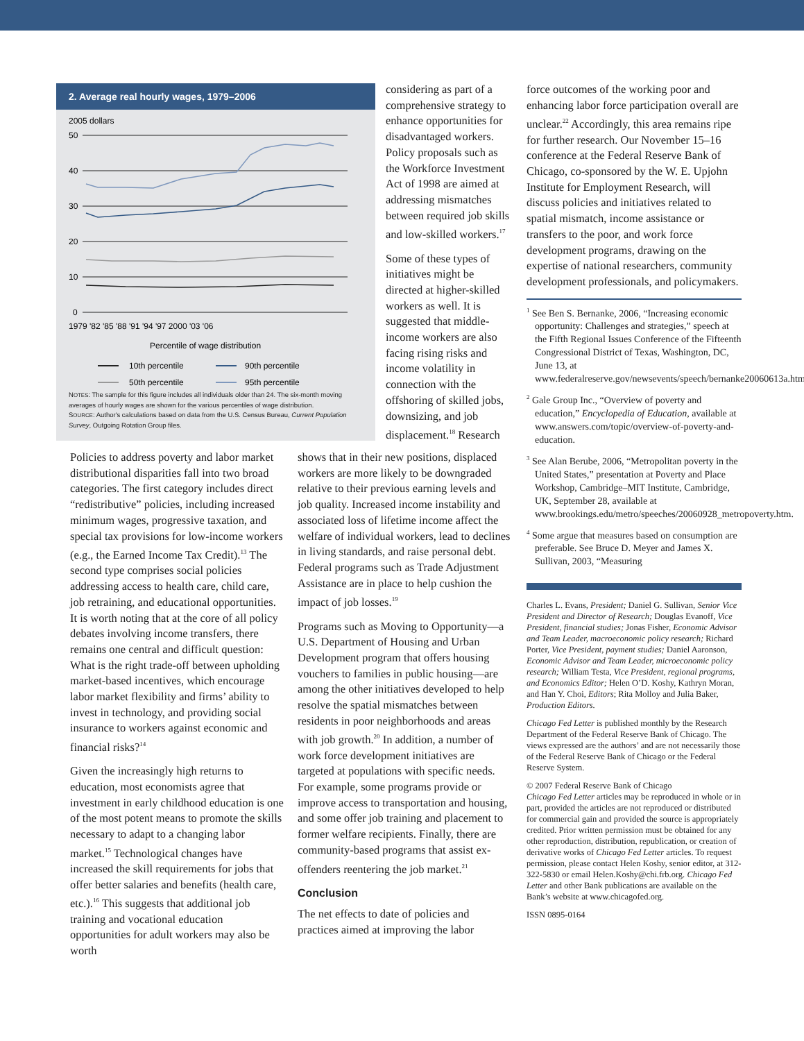2. Average real hourly wages, 1979–2006
2005 dollars
50
40
30
20
10
0
1979 '82 '85 '88 '91 '94 '97 2000 '03 '06
Percentile of wage distribution
10th percentile
90th percentile
50th percentile
95th percentile
NOTES: The sample for this figure includes all individuals older than 24. The six-month moving averages of hourly wages are shown for the various percentiles of wage distribution.
SOURCE: Author's calculations based on data from the U.S. Census Bureau, Current Population Survey, Outgoing Rotation Group files.
considering as part of a comprehensive strategy to enhance opportunities for disadvantaged workers. Policy proposals such as the Workforce Investment Act of 1998 are aimed at addressing mismatches between required job skills and low-skilled workers.<sup>17</sup>
Some of these types of initiatives might be directed at higher-skilled workers as well. It is suggested that middle-income workers are also facing rising risks and income volatility in connection with the offshoring of skilled jobs, downsizing, and job displacement.<sup>18</sup> Research
Policies to address poverty and labor market distributional disparities fall into two broad categories. The first category includes direct “redistributive” policies, including increased minimum wages, progressive taxation, and special tax provisions for low-income workers (e.g., the Earned Income Tax Credit).<sup>13</sup> The second type comprises social policies addressing access to health care, child care, job retraining, and educational opportunities. It is worth noting that at the core of all policy debates involving income transfers, there remains one central and difficult question: What is the right trade-off between upholding market-based incentives, which encourage labor market flexibility and firms’ ability to invest in technology, and providing social insurance to workers against economic and financial risks?<sup>14</sup>
Given the increasingly high returns to education, most economists agree that investment in early childhood education is one of the most potent means to promote the skills necessary to adapt to a changing labor market.<sup>15</sup> Technological changes have increased the skill requirements for jobs that offer better salaries and benefits (health care, etc.).<sup>16</sup> This suggests that additional job training and vocational education opportunities for adult workers may also be worth
shows that in their new positions, displaced workers are more likely to be downgraded relative to their previous earning levels and job quality. Increased income instability and associated loss of lifetime income affect the welfare of individual workers, lead to declines in living standards, and raise personal debt. Federal programs such as Trade Adjustment Assistance are in place to help cushion the impact of job losses.<sup>19</sup>
Programs such as Moving to Opportunity—a U.S. Department of Housing and Urban Development program that offers housing vouchers to families in public housing—are among the other initiatives developed to help resolve the spatial mismatches between residents in poor neighborhoods and areas with job growth.<sup>20</sup> In addition, a number of work force development initiatives are targeted at populations with specific needs. For example, some programs provide or improve access to transportation and housing, and some offer job training and placement to former welfare recipients. Finally, there are community-based programs that assist ex-offenders reentering the job market.<sup>21</sup>
Conclusion
The net effects to date of policies and practices aimed at improving the labor
force outcomes of the working poor and enhancing labor force participation overall are unclear.<sup>22</sup> Accordingly, this area remains ripe for further research. Our November 15–16 conference at the Federal Reserve Bank of Chicago, co-sponsored by the W. E. Upjohn Institute for Employment Research, will discuss policies and initiatives related to spatial mismatch, income assistance or transfers to the poor, and work force development programs, drawing on the expertise of national researchers, community development professionals, and policymakers.
<sup>1</sup> See Ben S. Bernanke, 2006, “Increasing economic opportunity: Challenges and strategies,” speech at the Fifth Regional Issues Conference of the Fifteenth Congressional District of Texas, Washington, DC, June 13, at www.federalreserve.gov/newsevents/speech/bernanke20060613a.htm.
<sup>2</sup> Gale Group Inc., “Overview of poverty and education,” Encyclopedia of Education, available at www.answers.com/topic/overview-of-poverty-and-education.
<sup>3</sup> See Alan Berube, 2006, “Metropolitan poverty in the United States,” presentation at Poverty and Place Workshop, Cambridge–MIT Institute, Cambridge, UK, September 28, available at www.brookings.edu/metro/speeches/20060928_metropoverty.htm.
<sup>4</sup> Some argue that measures based on consumption are preferable. See Bruce D. Meyer and James X. Sullivan, 2003, “Measuring
Charles L. Evans, President; Daniel G. Sullivan, Senior Vice President and Director of Research; Douglas Evanoff, Vice President, financial studies; Jonas Fisher, Economic Advisor and Team Leader, macroeconomic policy research; Richard Porter, Vice President, payment studies; Daniel Aaronson, Economic Advisor and Team Leader, microeconomic policy research; William Testa, Vice President, regional programs, and Economics Editor; Helen O’D. Koshy, Kathryn Moran, and Han Y. Choi, Editors; Rita Molloy and Julia Baker, Production Editors.
Chicago Fed Letter is published monthly by the Research Department of the Federal Reserve Bank of Chicago. The views expressed are the authors’ and are not necessarily those of the Federal Reserve Bank of Chicago or the Federal Reserve System.
© 2007 Federal Reserve Bank of Chicago
Chicago Fed Letter articles may be reproduced in whole or in part, provided the articles are not reproduced or distributed for commercial gain and provided the source is appropriately credited. Prior written permission must be obtained for any other reproduction, distribution, republication, or creation of derivative works of Chicago Fed Letter articles. To request permission, please contact Helen Koshy, senior editor, at 312-322-5830 or email Helen.Koshy@chi.frb.org. Chicago Fed Letter and other Bank publications are available on the Bank’s website at www.chicagofed.org.
ISSN 0895-0164